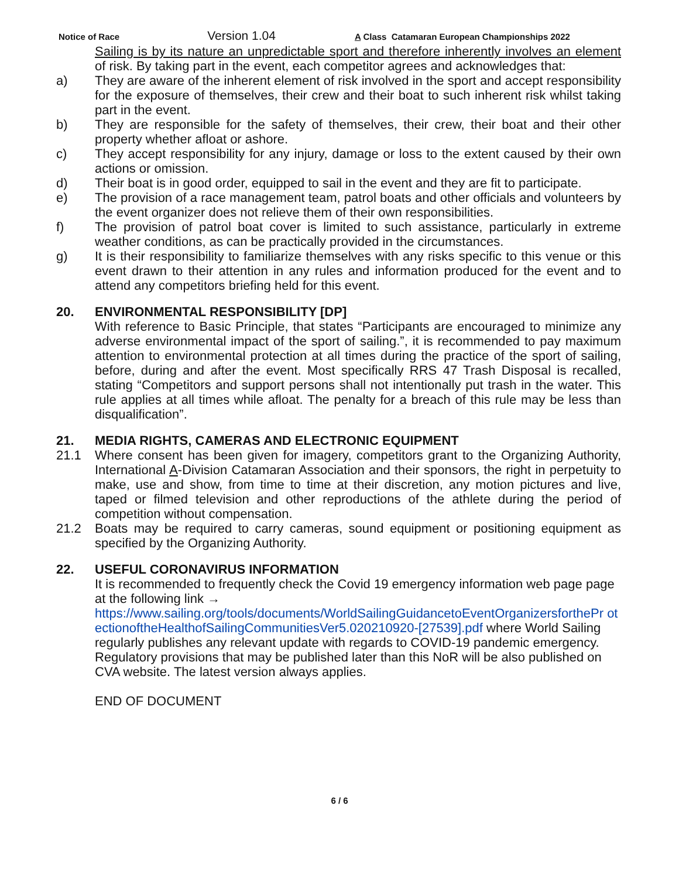Notice of Race Version 1.04 A Class Catamaran European Championships 2022
Sailing is by its nature an unpredictable sport and therefore inherently involves an element of risk. By taking part in the event, each competitor agrees and acknowledges that:
a) They are aware of the inherent element of risk involved in the sport and accept responsibility for the exposure of themselves, their crew and their boat to such inherent risk whilst taking part in the event.
b) They are responsible for the safety of themselves, their crew, their boat and their other property whether afloat or ashore.
c) They accept responsibility for any injury, damage or loss to the extent caused by their own actions or omission.
d) Their boat is in good order, equipped to sail in the event and they are fit to participate.
e) The provision of a race management team, patrol boats and other officials and volunteers by the event organizer does not relieve them of their own responsibilities.
f) The provision of patrol boat cover is limited to such assistance, particularly in extreme weather conditions, as can be practically provided in the circumstances.
g) It is their responsibility to familiarize themselves with any risks specific to this venue or this event drawn to their attention in any rules and information produced for the event and to attend any competitors briefing held for this event.
20. ENVIRONMENTAL RESPONSIBILITY [DP]
With reference to Basic Principle, that states “Participants are encouraged to minimize any adverse environmental impact of the sport of sailing.”, it is recommended to pay maximum attention to environmental protection at all times during the practice of the sport of sailing, before, during and after the event. Most specifically RRS 47 Trash Disposal is recalled, stating “Competitors and support persons shall not intentionally put trash in the water. This rule applies at all times while afloat. The penalty for a breach of this rule may be less than disqualification”.
21. MEDIA RIGHTS, CAMERAS AND ELECTRONIC EQUIPMENT
21.1 Where consent has been given for imagery, competitors grant to the Organizing Authority, International A-Division Catamaran Association and their sponsors, the right in perpetuity to make, use and show, from time to time at their discretion, any motion pictures and live, taped or filmed television and other reproductions of the athlete during the period of competition without compensation.
21.2 Boats may be required to carry cameras, sound equipment or positioning equipment as specified by the Organizing Authority.
22. USEFUL CORONAVIRUS INFORMATION
It is recommended to frequently check the Covid 19 emergency information web page page at the following link →
https://www.sailing.org/tools/documents/WorldSailingGuidancetoEventOrganizersforthePr otectionoftheHealthofSailingCommunitiesVer5.020210920-[27539].pdf where World Sailing regularly publishes any relevant update with regards to COVID-19 pandemic emergency. Regulatory provisions that may be published later than this NoR will be also published on CVA website. The latest version always applies.
END OF DOCUMENT
6 / 6